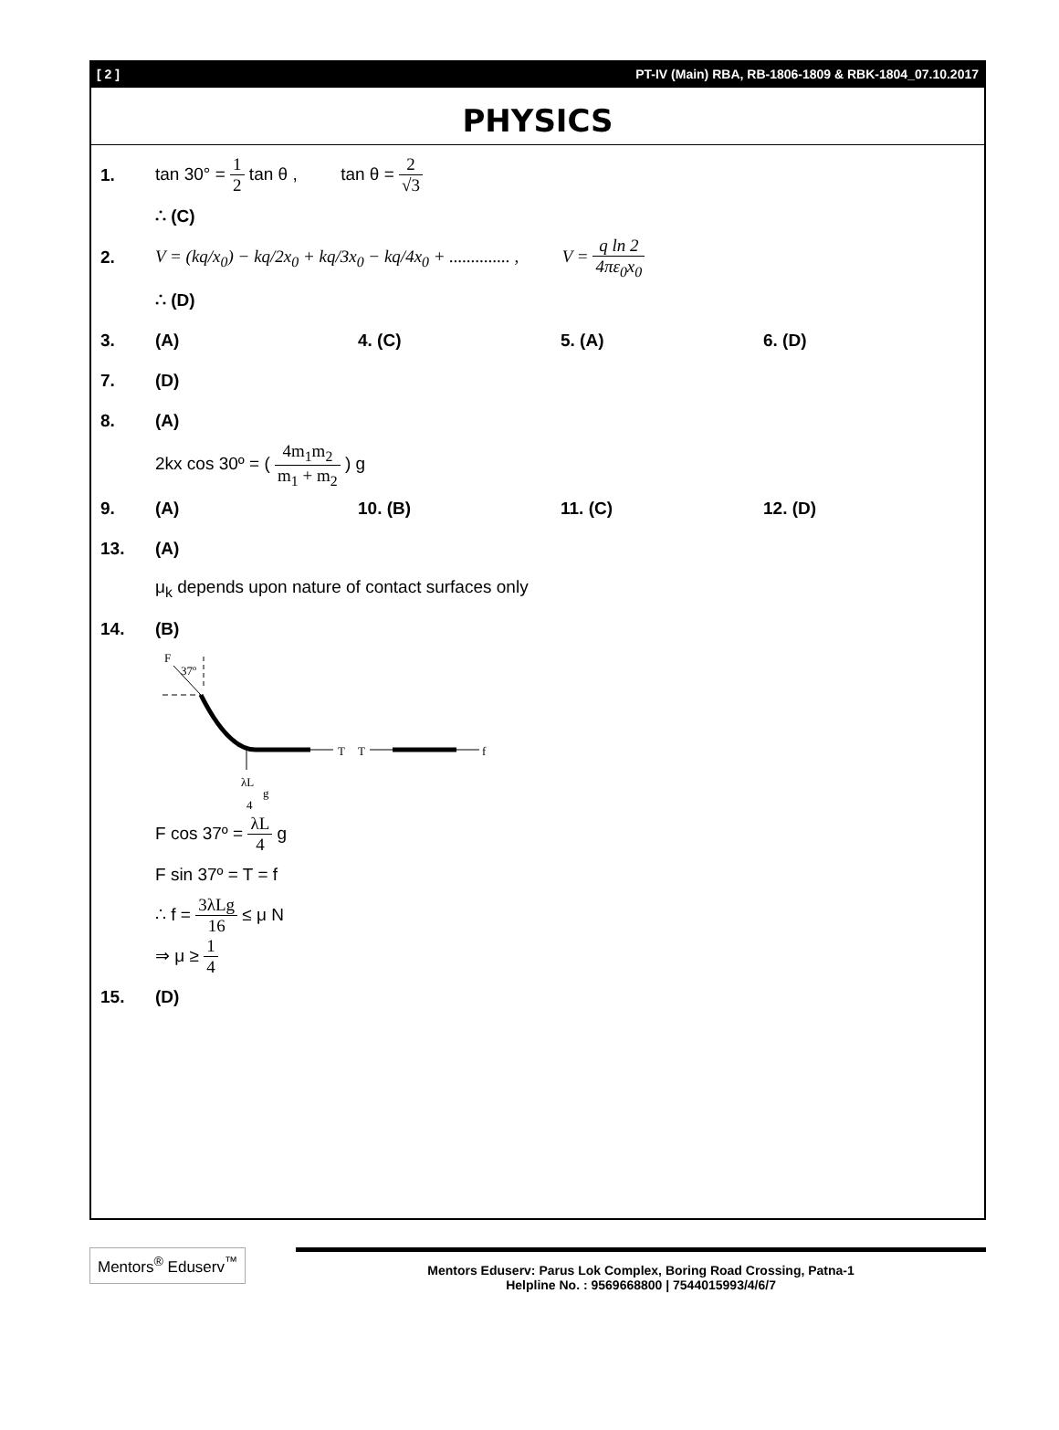[ 2 ] PT-IV (Main) RBA, RB-1806-1809 & RBK-1804_07.10.2017
PHYSICS
1. tan 30° = 1 2 tan θ , tan θ = 2 √3
∴ (C)
2. V = (kq/x<sub>0</sub>) − kq/2x<sub>0</sub> + kq/3x<sub>0</sub> − kq/4x<sub>0</sub> + .............. , V = q ln 2 4πε<sub>0</sub>x<sub>0</sub>
∴ (D)
3. (A) 4. (C) 5. (A) 6. (D)
7. (D)
8. (A)
2kx cos 30º = ( 4m<sub>1</sub>m<sub>2</sub> m<sub>1</sub> + m<sub>2</sub> ) g
9. (A) 10. (B) 11. (C) 12. (D)
13. (A)
μ<sub>k</sub> depends upon nature of contact surfaces only
14. (B)
F
37º
T
T
f
λL
4
g
F cos 37º = λL 4 g
F sin 37º = T = f
∴ f = 3λLg 16 ≤ μ N
⇒ μ ≥ 1 4
15. (D)
Mentors<sup>®</sup> Eduserv<sup>™</sup>
Mentors Eduserv: Parus Lok Complex, Boring Road Crossing, Patna-1
Helpline No. : 9569668800 | 7544015993/4/6/7